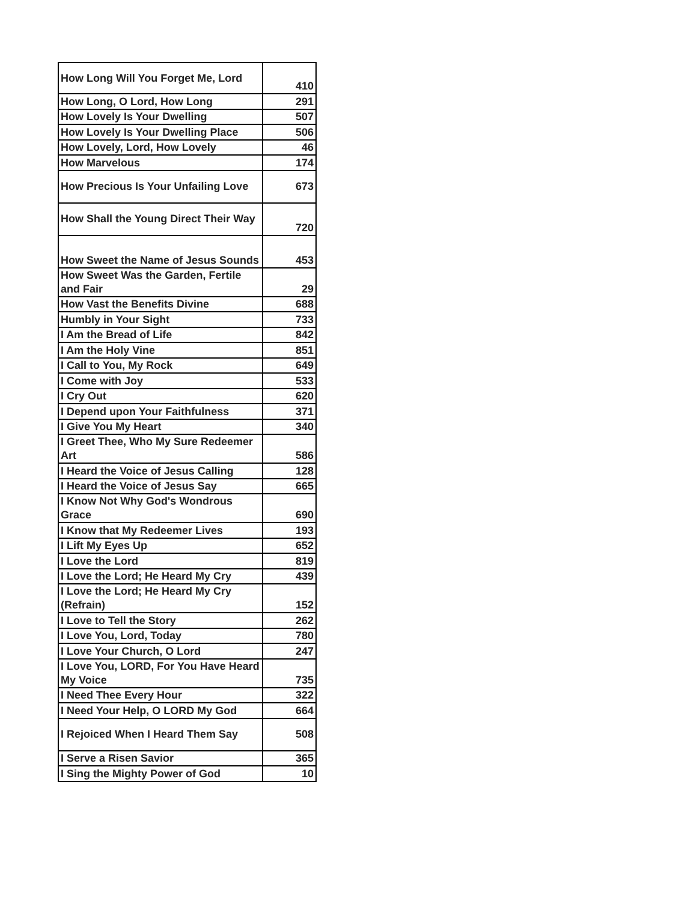| How Long Will You Forget Me, Lord | 410 |
| How Long, O Lord, How Long | 291 |
| How Lovely Is Your Dwelling | 507 |
| How Lovely Is Your Dwelling Place | 506 |
| How Lovely, Lord, How Lovely | 46 |
| How Marvelous | 174 |
| How Precious Is Your Unfailing Love | 673 |
| How Shall the Young Direct Their Way | 720 |
| How Sweet the Name of Jesus Sounds | 453 |
| How Sweet Was the Garden, Fertile and Fair | 29 |
| How Vast the Benefits Divine | 688 |
| Humbly in Your Sight | 733 |
| I Am the Bread of Life | 842 |
| I Am the Holy Vine | 851 |
| I Call to You, My Rock | 649 |
| I Come with Joy | 533 |
| I Cry Out | 620 |
| I Depend upon Your Faithfulness | 371 |
| I Give You My Heart | 340 |
| I Greet Thee, Who My Sure Redeemer Art | 586 |
| I Heard the Voice of Jesus Calling | 128 |
| I Heard the Voice of Jesus Say | 665 |
| I Know Not Why God's Wondrous Grace | 690 |
| I Know that My Redeemer Lives | 193 |
| I Lift My Eyes Up | 652 |
| I Love the Lord | 819 |
| I Love the Lord; He Heard My Cry | 439 |
| I Love the Lord; He Heard My Cry (Refrain) | 152 |
| I Love to Tell the Story | 262 |
| I Love You, Lord, Today | 780 |
| I Love Your Church, O Lord | 247 |
| I Love You, LORD, For You Have Heard My Voice | 735 |
| I Need Thee Every Hour | 322 |
| I Need Your Help, O LORD My God | 664 |
| I Rejoiced When I Heard Them Say | 508 |
| I Serve a Risen Savior | 365 |
| I Sing the Mighty Power of God | 10 |